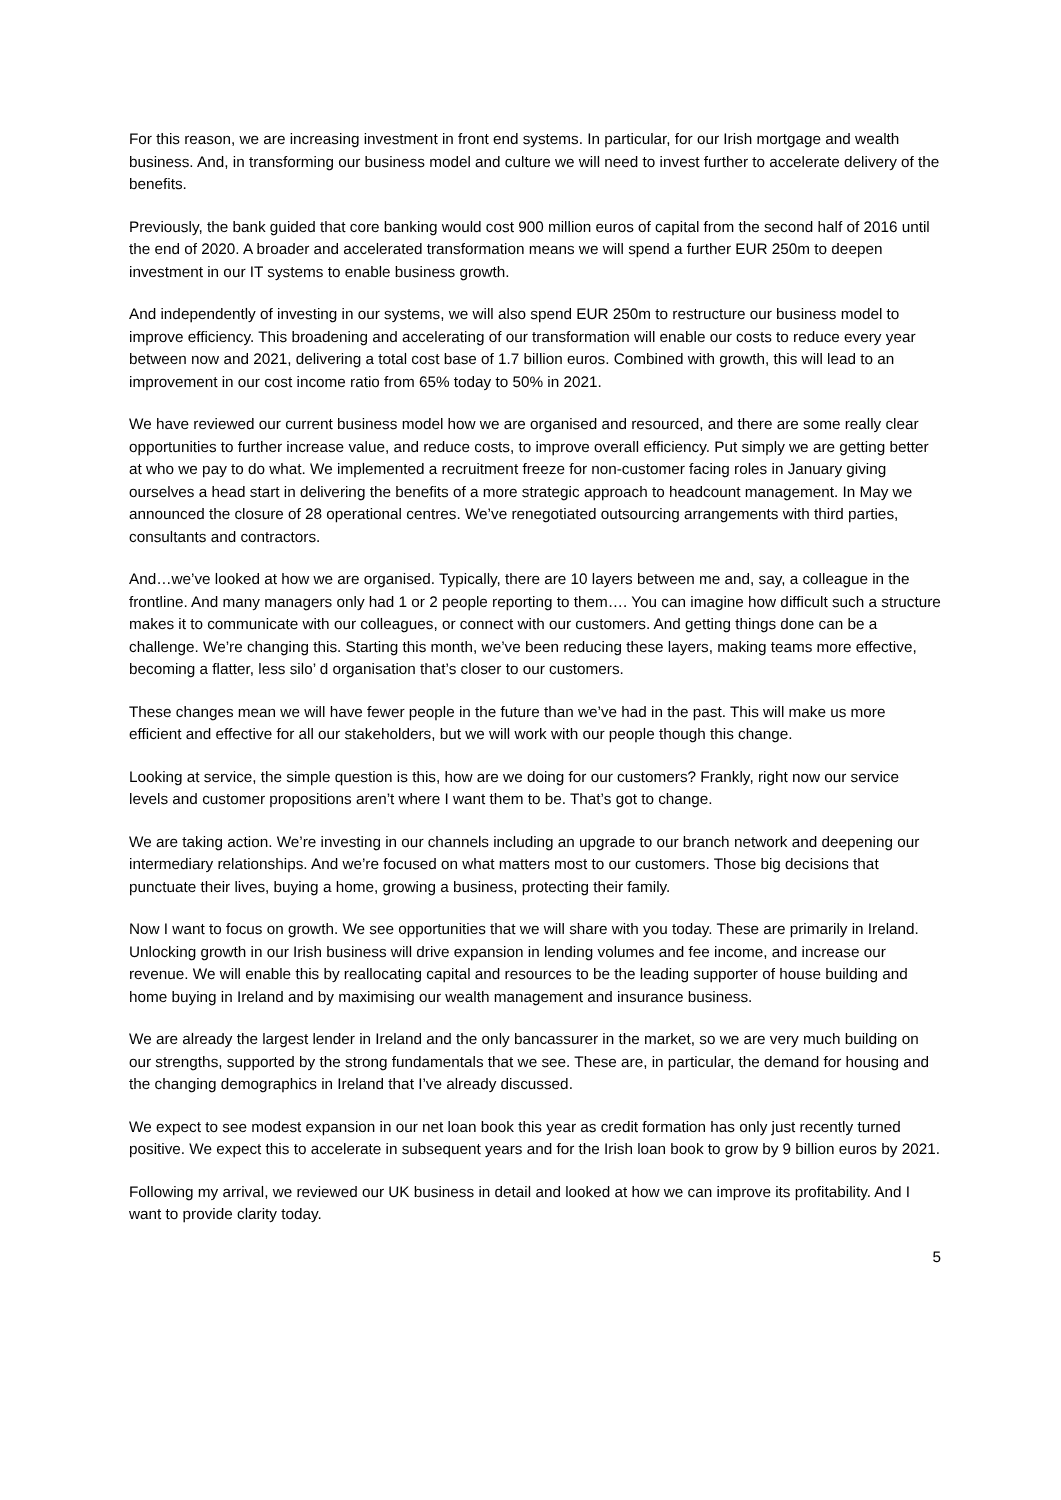For this reason, we are increasing investment in front end systems. In particular, for our Irish mortgage and wealth business. And, in transforming our business model and culture we will need to invest further to accelerate delivery of the benefits.
Previously, the bank guided that core banking would cost 900 million euros of capital from the second half of 2016 until the end of 2020. A broader and accelerated transformation means we will spend a further EUR 250m to deepen investment in our IT systems to enable business growth.
And independently of investing in our systems, we will also spend EUR 250m to restructure our business model to improve efficiency. This broadening and accelerating of our transformation will enable our costs to reduce every year between now and 2021, delivering a total cost base of 1.7 billion euros. Combined with growth, this will lead to an improvement in our cost income ratio from 65% today to 50% in 2021.
We have reviewed our current business model how we are organised and resourced, and there are some really clear opportunities to further increase value, and reduce costs, to improve overall efficiency. Put simply we are getting better at who we pay to do what. We implemented a recruitment freeze for non-customer facing roles in January giving ourselves a head start in delivering the benefits of a more strategic approach to headcount management. In May we announced the closure of 28 operational centres. We’ve renegotiated outsourcing arrangements with third parties, consultants and contractors.
And…we’ve looked at how we are organised. Typically, there are 10 layers between me and, say, a colleague in the frontline. And many managers only had 1 or 2 people reporting to them…. You can imagine how difficult such a structure makes it to communicate with our colleagues, or connect with our customers. And getting things done can be a challenge. We’re changing this. Starting this month, we’ve been reducing these layers, making teams more effective, becoming a flatter, less silo’ d organisation that’s closer to our customers.
These changes mean we will have fewer people in the future than we’ve had in the past. This will make us more efficient and effective for all our stakeholders, but we will work with our people though this change.
Looking at service, the simple question is this, how are we doing for our customers? Frankly, right now our service levels and customer propositions aren’t where I want them to be. That’s got to change.
We are taking action. We’re investing in our channels including an upgrade to our branch network and deepening our intermediary relationships. And we’re focused on what matters most to our customers. Those big decisions that punctuate their lives, buying a home, growing a business, protecting their family.
Now I want to focus on growth. We see opportunities that we will share with you today. These are primarily in Ireland. Unlocking growth in our Irish business will drive expansion in lending volumes and fee income, and increase our revenue. We will enable this by reallocating capital and resources to be the leading supporter of house building and home buying in Ireland and by maximising our wealth management and insurance business.
We are already the largest lender in Ireland and the only bancassurer in the market, so we are very much building on our strengths, supported by the strong fundamentals that we see. These are, in particular, the demand for housing and the changing demographics in Ireland that I’ve already discussed.
We expect to see modest expansion in our net loan book this year as credit formation has only just recently turned positive. We expect this to accelerate in subsequent years and for the Irish loan book to grow by 9 billion euros by 2021.
Following my arrival, we reviewed our UK business in detail and looked at how we can improve its profitability. And I want to provide clarity today.
5